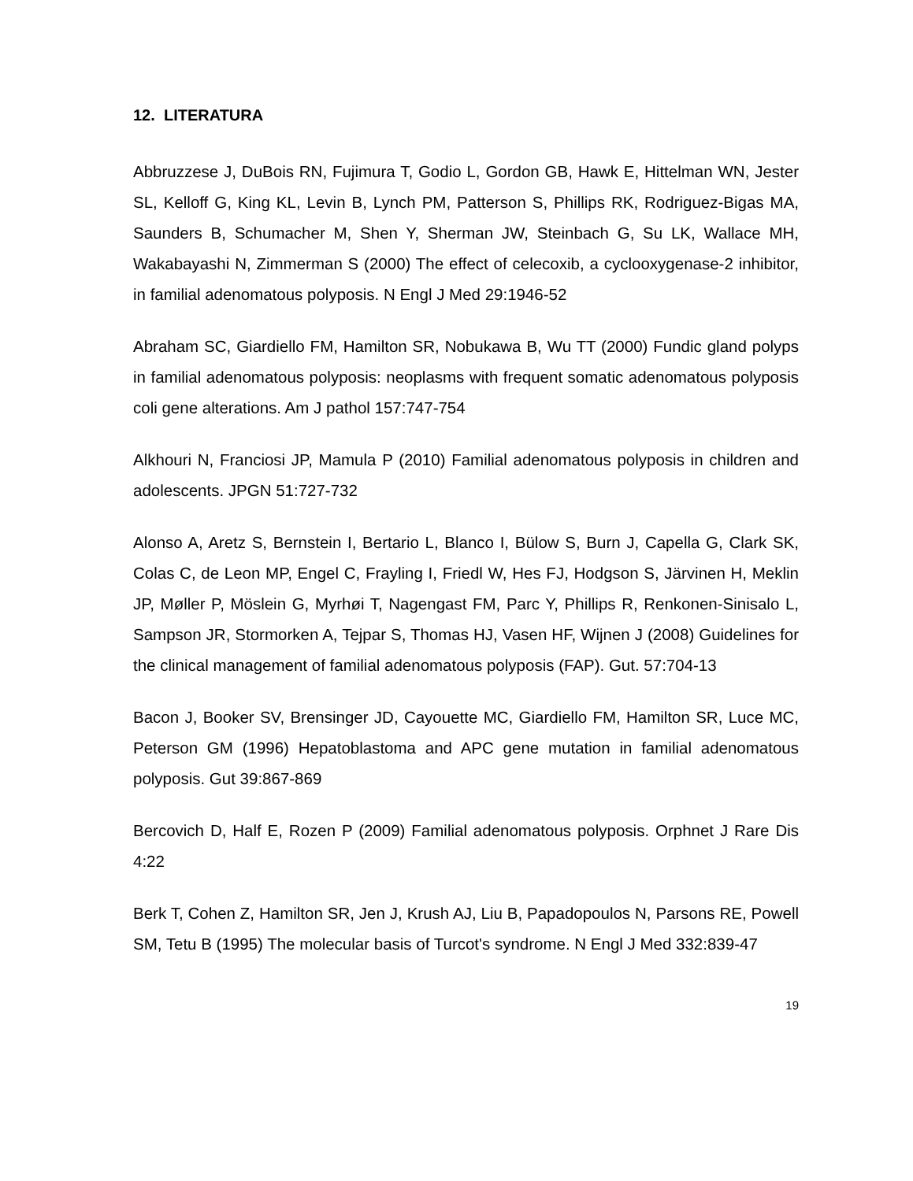12. LITERATURA
Abbruzzese J, DuBois RN, Fujimura T, Godio L, Gordon GB, Hawk E, Hittelman WN, Jester SL, Kelloff G, King KL, Levin B, Lynch PM, Patterson S, Phillips RK, Rodriguez-Bigas MA, Saunders B, Schumacher M, Shen Y, Sherman JW, Steinbach G, Su LK, Wallace MH, Wakabayashi N, Zimmerman S (2000) The effect of celecoxib, a cyclooxygenase-2 inhibitor, in familial adenomatous polyposis. N Engl J Med 29:1946-52
Abraham SC, Giardiello FM, Hamilton SR, Nobukawa B, Wu TT (2000) Fundic gland polyps in familial adenomatous polyposis: neoplasms with frequent somatic adenomatous polyposis coli gene alterations. Am J pathol 157:747-754
Alkhouri N, Franciosi JP, Mamula P (2010) Familial adenomatous polyposis in children and adolescents. JPGN 51:727-732
Alonso A, Aretz S, Bernstein I, Bertario L, Blanco I, Bülow S, Burn J, Capella G, Clark SK, Colas C, de Leon MP, Engel C, Frayling I, Friedl W, Hes FJ, Hodgson S, Järvinen H, Meklin JP, Møller P, Möslein G, Myrhøi T, Nagengast FM, Parc Y, Phillips R, Renkonen-Sinisalo L, Sampson JR, Stormorken A, Tejpar S, Thomas HJ, Vasen HF, Wijnen J (2008) Guidelines for the clinical management of familial adenomatous polyposis (FAP). Gut. 57:704-13
Bacon J, Booker SV, Brensinger JD, Cayouette MC, Giardiello FM, Hamilton SR, Luce MC, Peterson GM (1996) Hepatoblastoma and APC gene mutation in familial adenomatous polyposis. Gut 39:867-869
Bercovich D, Half E, Rozen P (2009) Familial adenomatous polyposis. Orphnet J Rare Dis 4:22
Berk T, Cohen Z, Hamilton SR, Jen J, Krush AJ, Liu B, Papadopoulos N, Parsons RE, Powell SM, Tetu B (1995) The molecular basis of Turcot's syndrome. N Engl J Med 332:839-47
19